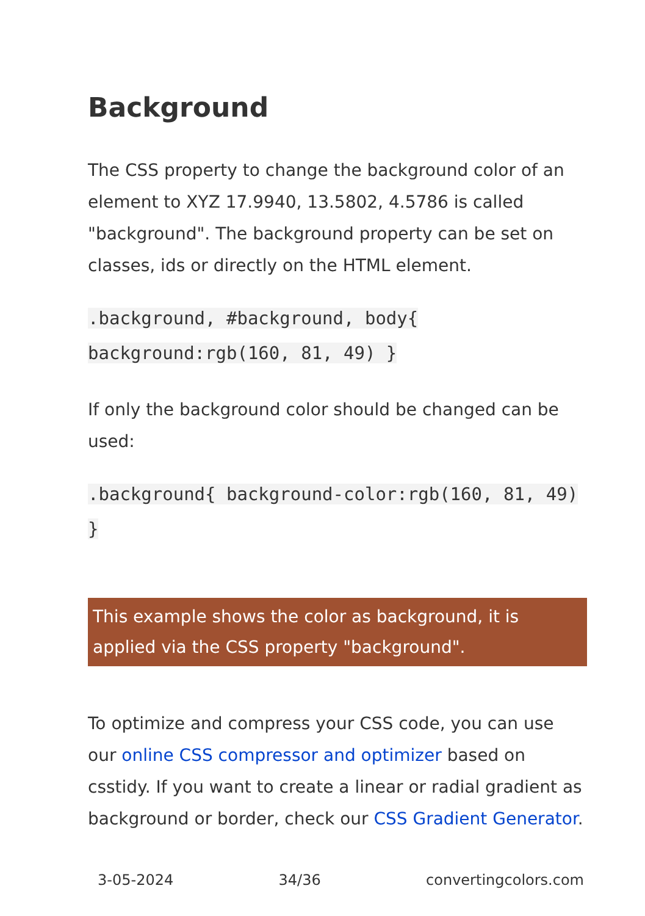Background
The CSS property to change the background color of an element to XYZ 17.9940, 13.5802, 4.5786 is called "background". The background property can be set on classes, ids or directly on the HTML element.
.background, #background, body{ background:rgb(160, 81, 49) }
If only the background color should be changed can be used:
.background{ background-color:rgb(160, 81, 49) }
This example shows the color as background, it is applied via the CSS property "background".
To optimize and compress your CSS code, you can use our online CSS compressor and optimizer based on csstidy. If you want to create a linear or radial gradient as background or border, check our CSS Gradient Generator.
3-05-2024 34/36 convertingcolors.com